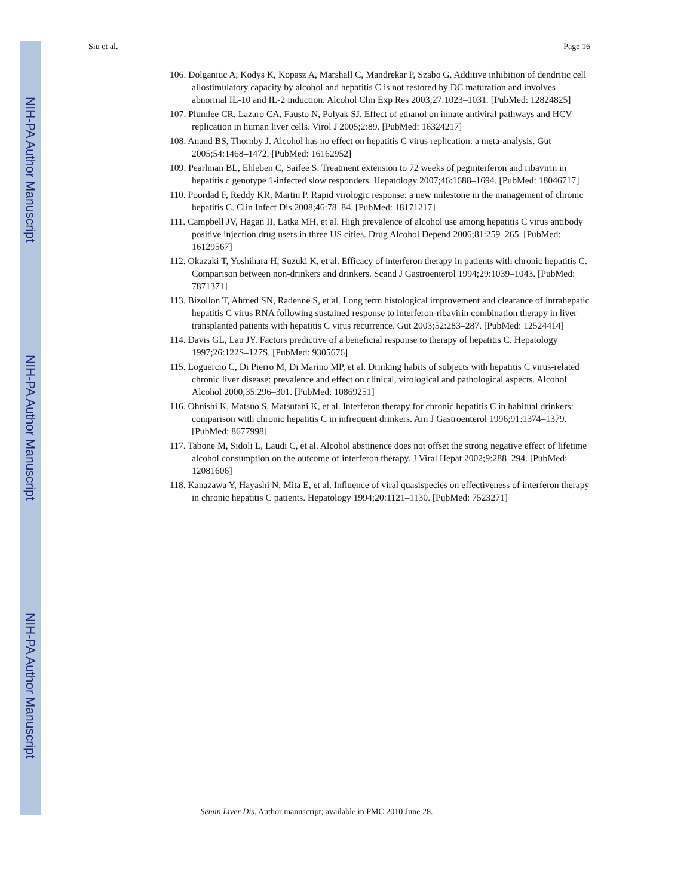NIH-PA Author Manuscript
NIH-PA Author Manuscript
NIH-PA Author Manuscript
Siu et al. Page 16
106. Dolganiuc A, Kodys K, Kopasz A, Marshall C, Mandrekar P, Szabo G. Additive inhibition of dendritic cell allostimulatory capacity by alcohol and hepatitis C is not restored by DC maturation and involves abnormal IL-10 and IL-2 induction. Alcohol Clin Exp Res 2003;27:1023–1031. [PubMed: 12824825]
107. Plumlee CR, Lazaro CA, Fausto N, Polyak SJ. Effect of ethanol on innate antiviral pathways and HCV replication in human liver cells. Virol J 2005;2:89. [PubMed: 16324217]
108. Anand BS, Thornby J. Alcohol has no effect on hepatitis C virus replication: a meta-analysis. Gut 2005;54:1468–1472. [PubMed: 16162952]
109. Pearlman BL, Ehleben C, Saifee S. Treatment extension to 72 weeks of peginterferon and ribavirin in hepatitis c genotype 1-infected slow responders. Hepatology 2007;46:1688–1694. [PubMed: 18046717]
110. Poordad F, Reddy KR, Martin P. Rapid virologic response: a new milestone in the management of chronic hepatitis C. Clin Infect Dis 2008;46:78–84. [PubMed: 18171217]
111. Campbell JV, Hagan II, Latka MH, et al. High prevalence of alcohol use among hepatitis C virus antibody positive injection drug users in three US cities. Drug Alcohol Depend 2006;81:259–265. [PubMed: 16129567]
112. Okazaki T, Yoshihara H, Suzuki K, et al. Efficacy of interferon therapy in patients with chronic hepatitis C. Comparison between non-drinkers and drinkers. Scand J Gastroenterol 1994;29:1039–1043. [PubMed: 7871371]
113. Bizollon T, Ahmed SN, Radenne S, et al. Long term histological improvement and clearance of intrahepatic hepatitis C virus RNA following sustained response to interferon-ribavirin combination therapy in liver transplanted patients with hepatitis C virus recurrence. Gut 2003;52:283–287. [PubMed: 12524414]
114. Davis GL, Lau JY. Factors predictive of a beneficial response to therapy of hepatitis C. Hepatology 1997;26:122S–127S. [PubMed: 9305676]
115. Loguercio C, Di Pierro M, Di Marino MP, et al. Drinking habits of subjects with hepatitis C virus-related chronic liver disease: prevalence and effect on clinical, virological and pathological aspects. Alcohol Alcohol 2000;35:296–301. [PubMed: 10869251]
116. Ohnishi K, Matsuo S, Matsutani K, et al. Interferon therapy for chronic hepatitis C in habitual drinkers: comparison with chronic hepatitis C in infrequent drinkers. Am J Gastroenterol 1996;91:1374–1379. [PubMed: 8677998]
117. Tabone M, Sidoli L, Laudi C, et al. Alcohol abstinence does not offset the strong negative effect of lifetime alcohol consumption on the outcome of interferon therapy. J Viral Hepat 2002;9:288–294. [PubMed: 12081606]
118. Kanazawa Y, Hayashi N, Mita E, et al. Influence of viral quasispecies on effectiveness of interferon therapy in chronic hepatitis C patients. Hepatology 1994;20:1121–1130. [PubMed: 7523271]
Semin Liver Dis. Author manuscript; available in PMC 2010 June 28.